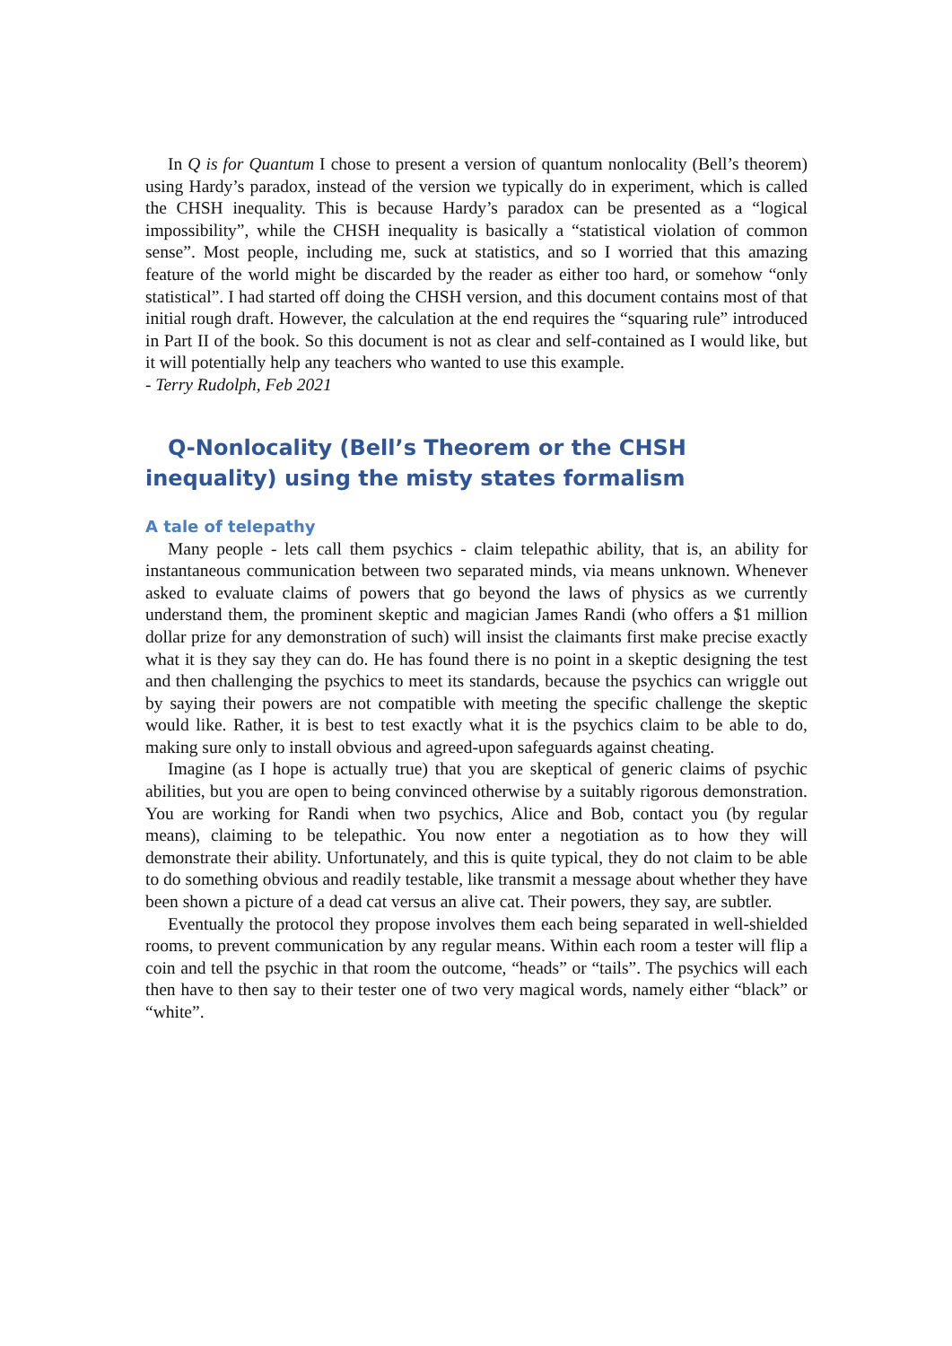In Q is for Quantum I chose to present a version of quantum nonlocality (Bell’s theorem) using Hardy’s paradox, instead of the version we typically do in experiment, which is called the CHSH inequality. This is because Hardy’s paradox can be presented as a “logical impossibility”, while the CHSH inequality is basically a “statistical violation of common sense”. Most people, including me, suck at statistics, and so I worried that this amazing feature of the world might be discarded by the reader as either too hard, or somehow “only statistical”. I had started off doing the CHSH version, and this document contains most of that initial rough draft. However, the calculation at the end requires the “squaring rule” introduced in Part II of the book. So this document is not as clear and self-contained as I would like, but it will potentially help any teachers who wanted to use this example.
- Terry Rudolph, Feb 2021
Q-Nonlocality (Bell’s Theorem or the CHSH inequality) using the misty states formalism
A tale of telepathy
Many people - lets call them psychics - claim telepathic ability, that is, an ability for instantaneous communication between two separated minds, via means unknown. Whenever asked to evaluate claims of powers that go beyond the laws of physics as we currently understand them, the prominent skeptic and magician James Randi (who offers a $1 million dollar prize for any demonstration of such) will insist the claimants first make precise exactly what it is they say they can do. He has found there is no point in a skeptic designing the test and then challenging the psychics to meet its standards, because the psychics can wriggle out by saying their powers are not compatible with meeting the specific challenge the skeptic would like. Rather, it is best to test exactly what it is the psychics claim to be able to do, making sure only to install obvious and agreed-upon safeguards against cheating.
Imagine (as I hope is actually true) that you are skeptical of generic claims of psychic abilities, but you are open to being convinced otherwise by a suitably rigorous demonstration. You are working for Randi when two psychics, Alice and Bob, contact you (by regular means), claiming to be telepathic. You now enter a negotiation as to how they will demonstrate their ability. Unfortunately, and this is quite typical, they do not claim to be able to do something obvious and readily testable, like transmit a message about whether they have been shown a picture of a dead cat versus an alive cat. Their powers, they say, are subtler.
Eventually the protocol they propose involves them each being separated in well-shielded rooms, to prevent communication by any regular means. Within each room a tester will flip a coin and tell the psychic in that room the outcome, “heads” or “tails”. The psychics will each then have to then say to their tester one of two very magical words, namely either “black” or “white”.